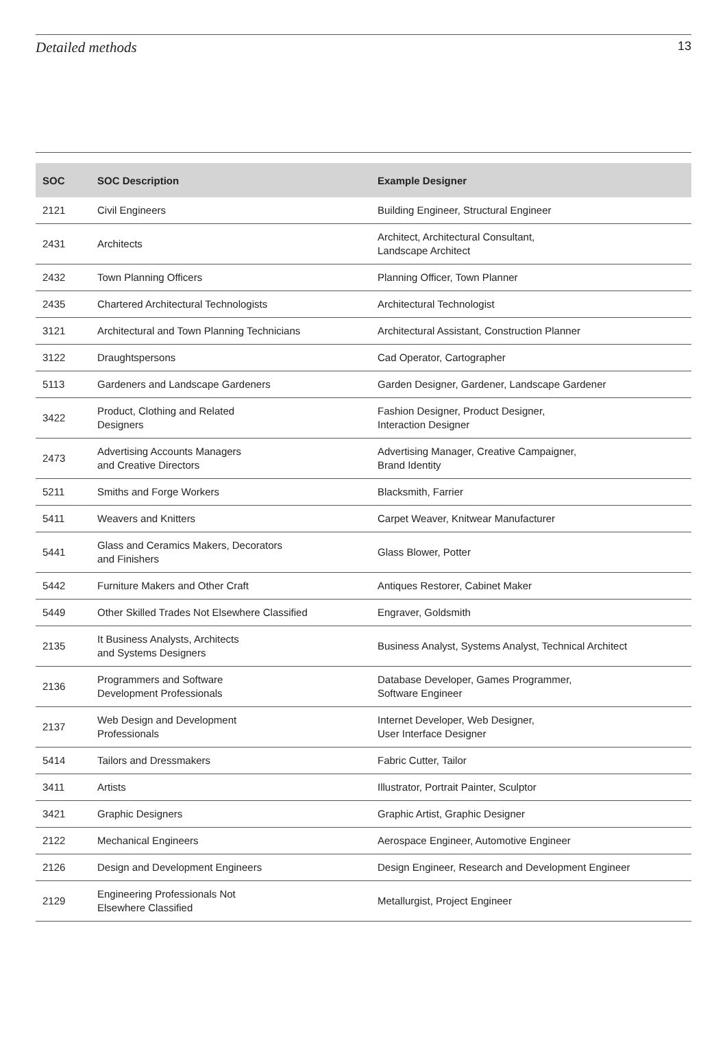Detailed methods 13
| SOC | SOC Description | Example Designer |
| --- | --- | --- |
| 2121 | Civil Engineers | Building Engineer, Structural Engineer |
| 2431 | Architects | Architect, Architectural Consultant, Landscape Architect |
| 2432 | Town Planning Officers | Planning Officer, Town Planner |
| 2435 | Chartered Architectural Technologists | Architectural Technologist |
| 3121 | Architectural and Town Planning Technicians | Architectural Assistant, Construction Planner |
| 3122 | Draughtspersons | Cad Operator, Cartographer |
| 5113 | Gardeners and Landscape Gardeners | Garden Designer, Gardener, Landscape Gardener |
| 3422 | Product, Clothing and Related Designers | Fashion Designer, Product Designer, Interaction Designer |
| 2473 | Advertising Accounts Managers and Creative Directors | Advertising Manager, Creative Campaigner, Brand Identity |
| 5211 | Smiths and Forge Workers | Blacksmith, Farrier |
| 5411 | Weavers and Knitters | Carpet Weaver, Knitwear Manufacturer |
| 5441 | Glass and Ceramics Makers, Decorators and Finishers | Glass Blower, Potter |
| 5442 | Furniture Makers and Other Craft | Antiques Restorer, Cabinet Maker |
| 5449 | Other Skilled Trades Not Elsewhere Classified | Engraver, Goldsmith |
| 2135 | It Business Analysts, Architects and Systems Designers | Business Analyst, Systems Analyst, Technical Architect |
| 2136 | Programmers and Software Development Professionals | Database Developer, Games Programmer, Software Engineer |
| 2137 | Web Design and Development Professionals | Internet Developer, Web Designer, User Interface Designer |
| 5414 | Tailors and Dressmakers | Fabric Cutter, Tailor |
| 3411 | Artists | Illustrator, Portrait Painter, Sculptor |
| 3421 | Graphic Designers | Graphic Artist, Graphic Designer |
| 2122 | Mechanical Engineers | Aerospace Engineer, Automotive Engineer |
| 2126 | Design and Development Engineers | Design Engineer, Research and Development Engineer |
| 2129 | Engineering Professionals Not Elsewhere Classified | Metallurgist, Project Engineer |